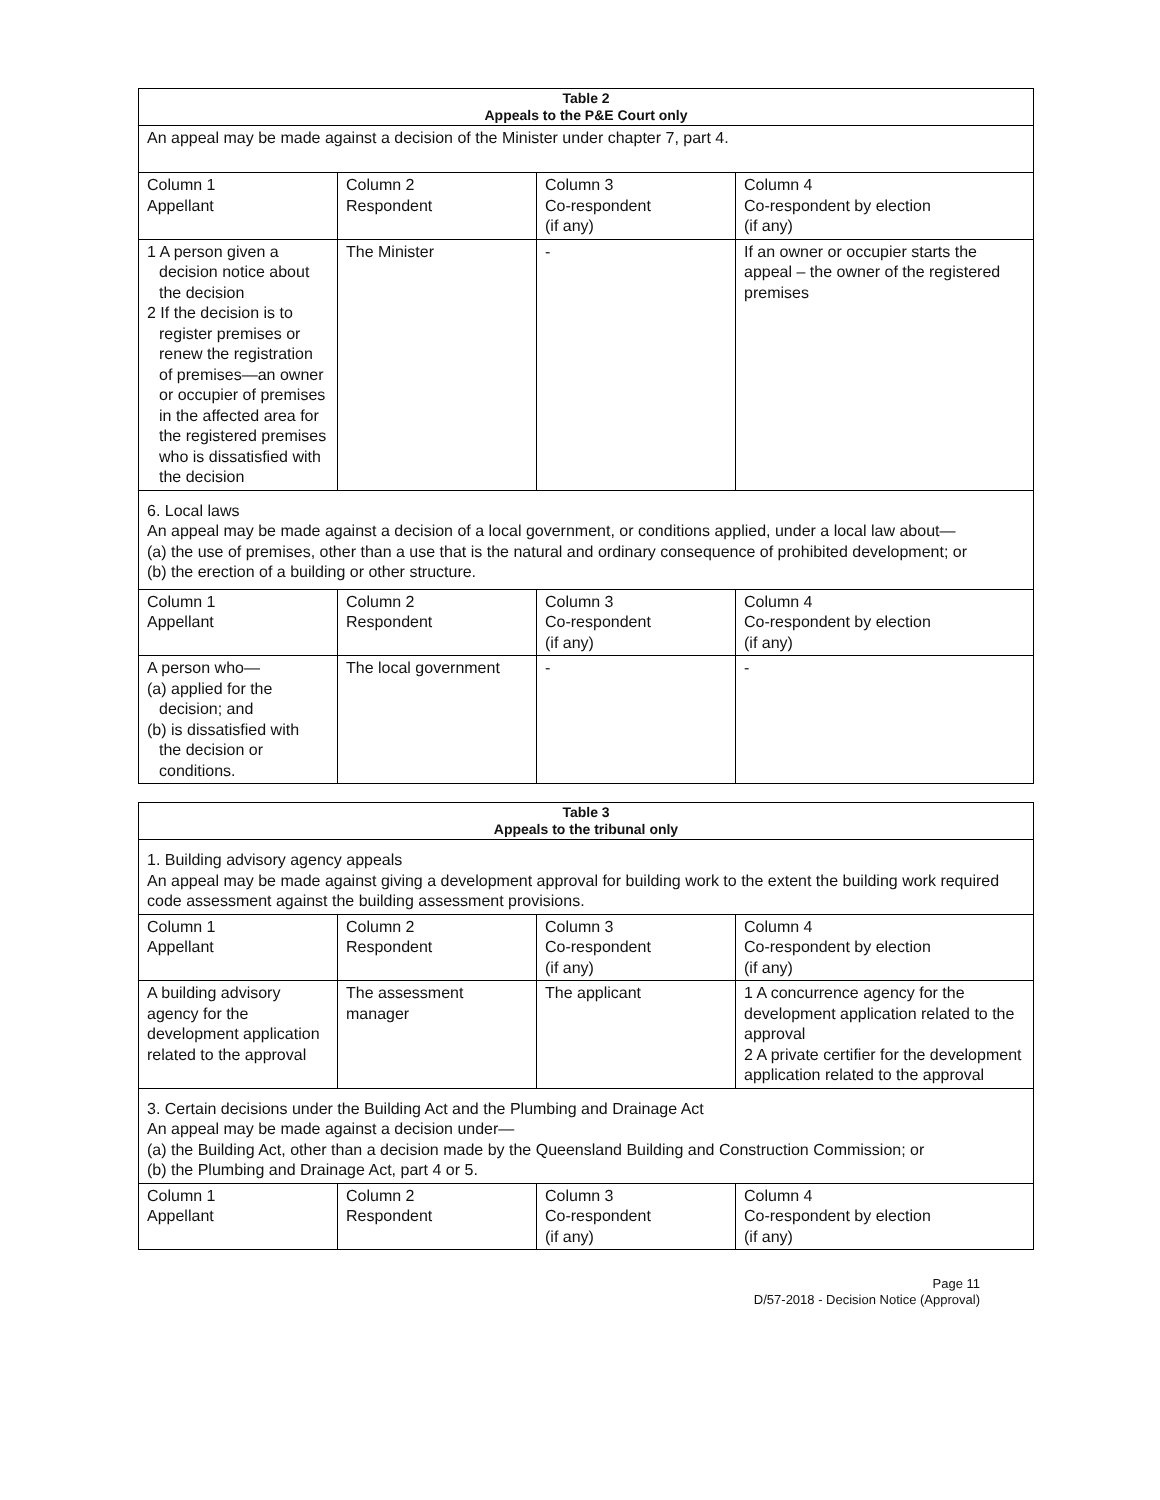| Table 2 Appeals to the P&E Court only | | | |
| --- | --- | --- | --- |
| An appeal may be made against a decision of the Minister under chapter 7, part 4. | | | |
| Column 1 Appellant | Column 2 Respondent | Column 3 Co-respondent (if any) | Column 4 Co-respondent by election (if any) |
| 1 A person given a decision notice about the decision 2 If the decision is to register premises or renew the registration of premises—an owner or occupier of premises in the affected area for the registered premises who is dissatisfied with the decision | The Minister | - | If an owner or occupier starts the appeal – the owner of the registered premises |
| 6. Local laws An appeal may be made against a decision of a local government, or conditions applied, under a local law about— (a) the use of premises, other than a use that is the natural and ordinary consequence of prohibited development; or (b) the erection of a building or other structure. | | | |
| Column 1 Appellant | Column 2 Respondent | Column 3 Co-respondent (if any) | Column 4 Co-respondent by election (if any) |
| A person who— (a) applied for the decision; and (b) is dissatisfied with the decision or conditions. | The local government | - | - |
| Table 3 Appeals to the tribunal only | | | |
| --- | --- | --- | --- |
| 1. Building advisory agency appeals An appeal may be made against giving a development approval for building work to the extent the building work required code assessment against the building assessment provisions. | | | |
| Column 1 Appellant | Column 2 Respondent | Column 3 Co-respondent (if any) | Column 4 Co-respondent by election (if any) |
| A building advisory agency for the development application related to the approval | The assessment manager | The applicant | 1 A concurrence agency for the development application related to the approval 2 A private certifier for the development application related to the approval |
| 3. Certain decisions under the Building Act and the Plumbing and Drainage Act An appeal may be made against a decision under— (a) the Building Act, other than a decision made by the Queensland Building and Construction Commission; or (b) the Plumbing and Drainage Act, part 4 or 5. | | | |
| Column 1 Appellant | Column 2 Respondent | Column 3 Co-respondent (if any) | Column 4 Co-respondent by election (if any) |
Page 11
D/57-2018 - Decision Notice (Approval)